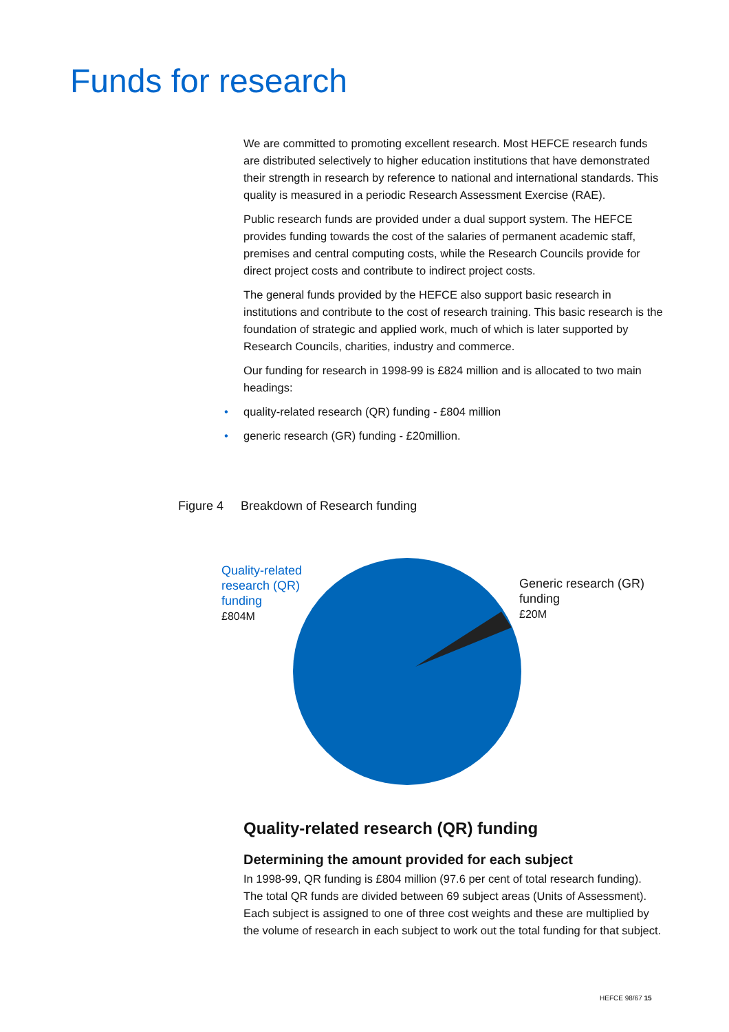Funds for research
We are committed to promoting excellent research. Most HEFCE research funds are distributed selectively to higher education institutions that have demonstrated their strength in research by reference to national and international standards. This quality is measured in a periodic Research Assessment Exercise (RAE).
Public research funds are provided under a dual support system. The HEFCE provides funding towards the cost of the salaries of permanent academic staff, premises and central computing costs, while the Research Councils provide for direct project costs and contribute to indirect project costs.
The general funds provided by the HEFCE also support basic research in institutions and contribute to the cost of research training. This basic research is the foundation of strategic and applied work, much of which is later supported by Research Councils, charities, industry and commerce.
Our funding for research in 1998-99 is £824 million and is allocated to two main headings:
• quality-related research (QR) funding - £804 million
• generic research (GR) funding - £20million.
Figure 4 Breakdown of Research funding
Quality-related
research (QR)
funding
£804M
Generic research (GR)
funding
£20M
Quality-related research (QR) funding
Determining the amount provided for each subject
In 1998-99, QR funding is £804 million (97.6 per cent of total research funding). The total QR funds are divided between 69 subject areas (Units of Assessment). Each subject is assigned to one of three cost weights and these are multiplied by the volume of research in each subject to work out the total funding for that subject.
HEFCE 98/67 15